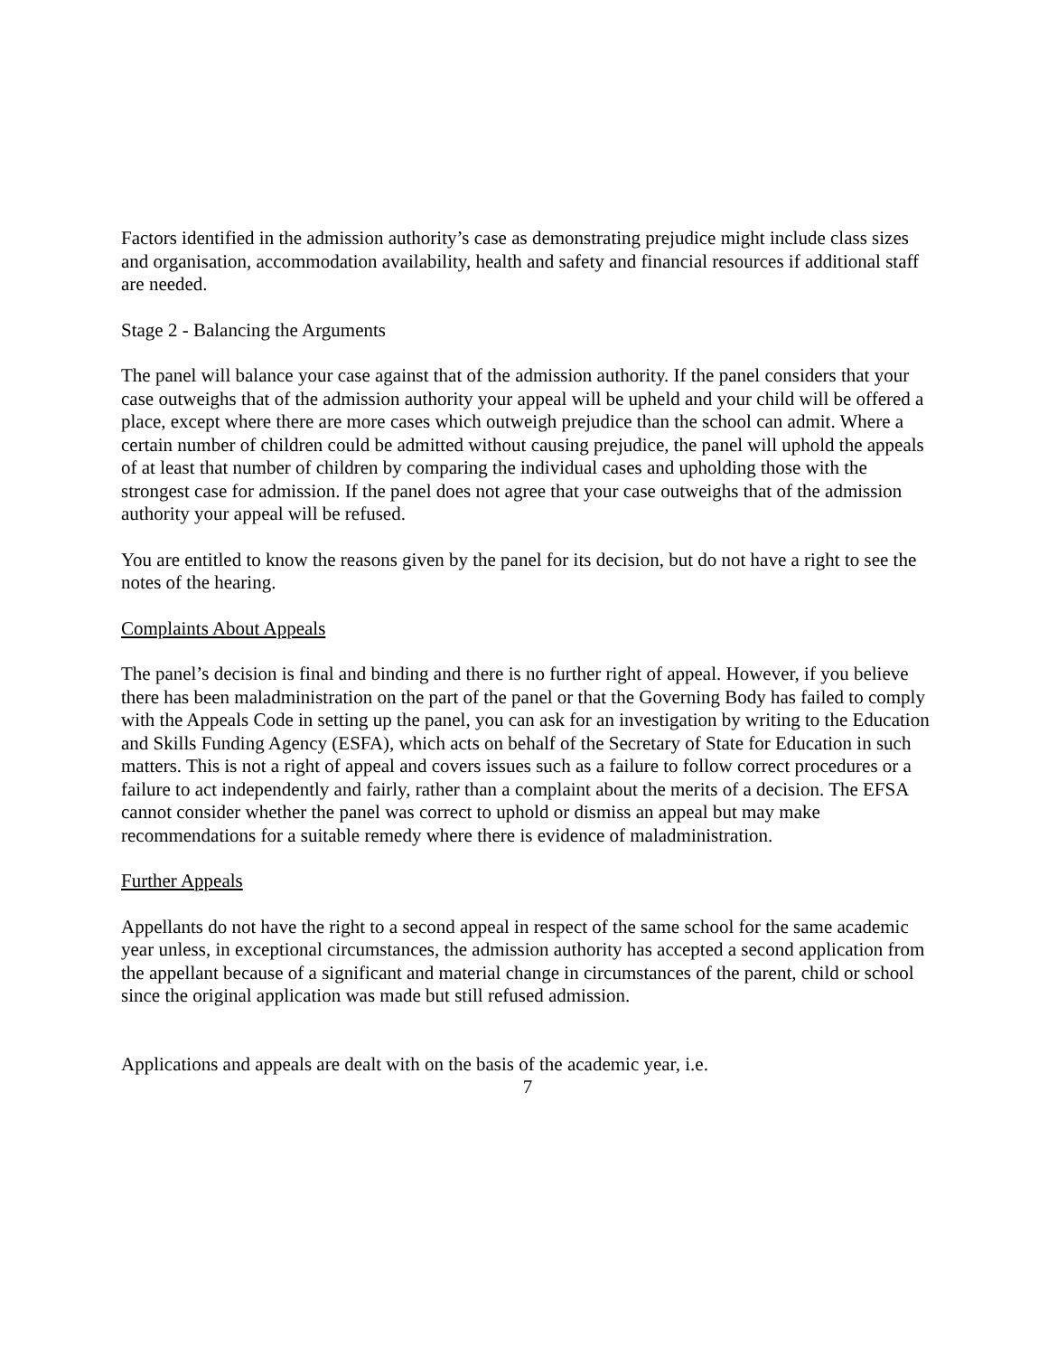Factors identified in the admission authority’s case as demonstrating prejudice might include class sizes and organisation, accommodation availability, health and safety and financial resources if additional staff are needed.
Stage 2 - Balancing the Arguments
The panel will balance your case against that of the admission authority. If the panel considers that your case outweighs that of the admission authority your appeal will be upheld and your child will be offered a place, except where there are more cases which outweigh prejudice than the school can admit. Where a certain number of children could be admitted without causing prejudice, the panel will uphold the appeals of at least that number of children by comparing the individual cases and upholding those with the strongest case for admission. If the panel does not agree that your case outweighs that of the admission authority your appeal will be refused.
You are entitled to know the reasons given by the panel for its decision, but do not have a right to see the notes of the hearing.
Complaints About Appeals
The panel’s decision is final and binding and there is no further right of appeal. However, if you believe there has been maladministration on the part of the panel or that the Governing Body has failed to comply with the Appeals Code in setting up the panel, you can ask for an investigation by writing to the Education and Skills Funding Agency (ESFA), which acts on behalf of the Secretary of State for Education in such matters. This is not a right of appeal and covers issues such as a failure to follow correct procedures or a failure to act independently and fairly, rather than a complaint about the merits of a decision. The EFSA cannot consider whether the panel was correct to uphold or dismiss an appeal but may make recommendations for a suitable remedy where there is evidence of maladministration.
Further Appeals
Appellants do not have the right to a second appeal in respect of the same school for the same academic year unless, in exceptional circumstances, the admission authority has accepted a second application from the appellant because of a significant and material change in circumstances of the parent, child or school since the original application was made but still refused admission.
Applications and appeals are dealt with on the basis of the academic year, i.e.
7